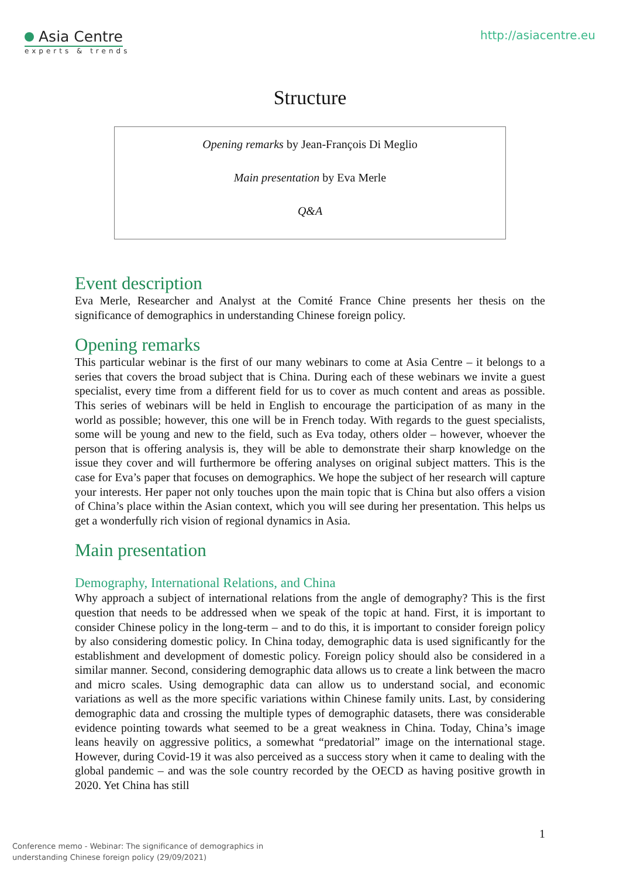Asia Centre
experts & trends
http://asiacentre.eu
Structure
Opening remarks by Jean-François Di Meglio
Main presentation by Eva Merle
Q&A
Event description
Eva Merle, Researcher and Analyst at the Comité France Chine presents her thesis on the significance of demographics in understanding Chinese foreign policy.
Opening remarks
This particular webinar is the first of our many webinars to come at Asia Centre – it belongs to a series that covers the broad subject that is China. During each of these webinars we invite a guest specialist, every time from a different field for us to cover as much content and areas as possible. This series of webinars will be held in English to encourage the participation of as many in the world as possible; however, this one will be in French today. With regards to the guest specialists, some will be young and new to the field, such as Eva today, others older – however, whoever the person that is offering analysis is, they will be able to demonstrate their sharp knowledge on the issue they cover and will furthermore be offering analyses on original subject matters. This is the case for Eva’s paper that focuses on demographics. We hope the subject of her research will capture your interests. Her paper not only touches upon the main topic that is China but also offers a vision of China’s place within the Asian context, which you will see during her presentation. This helps us get a wonderfully rich vision of regional dynamics in Asia.
Main presentation
Demography, International Relations, and China
Why approach a subject of international relations from the angle of demography? This is the first question that needs to be addressed when we speak of the topic at hand. First, it is important to consider Chinese policy in the long-term – and to do this, it is important to consider foreign policy by also considering domestic policy. In China today, demographic data is used significantly for the establishment and development of domestic policy. Foreign policy should also be considered in a similar manner. Second, considering demographic data allows us to create a link between the macro and micro scales. Using demographic data can allow us to understand social, and economic variations as well as the more specific variations within Chinese family units. Last, by considering demographic data and crossing the multiple types of demographic datasets, there was considerable evidence pointing towards what seemed to be a great weakness in China. Today, China’s image leans heavily on aggressive politics, a somewhat “predatorial” image on the international stage. However, during Covid-19 it was also perceived as a success story when it came to dealing with the global pandemic – and was the sole country recorded by the OECD as having positive growth in 2020. Yet China has still
1
Conference memo - Webinar: The significance of demographics in
understanding Chinese foreign policy (29/09/2021)